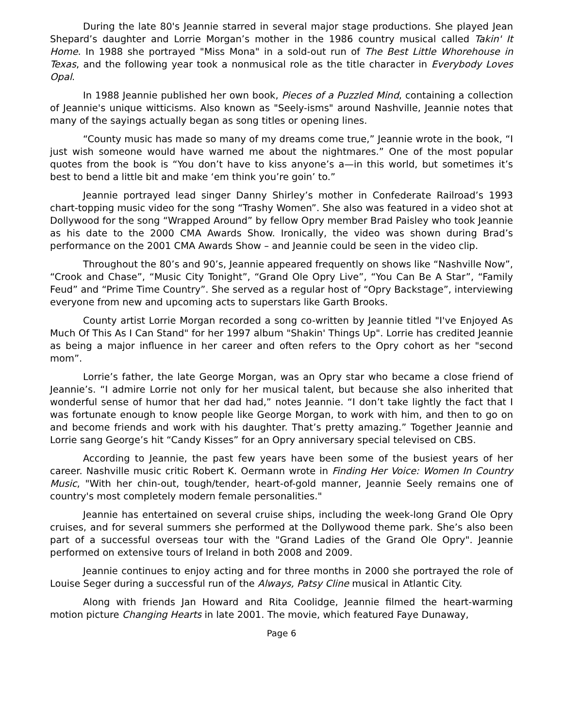During the late 80's Jeannie starred in several major stage productions. She played Jean Shepard’s daughter and Lorrie Morgan’s mother in the 1986 country musical called Takin' It Home. In 1988 she portrayed "Miss Mona" in a sold-out run of The Best Little Whorehouse in Texas, and the following year took a nonmusical role as the title character in Everybody Loves Opal.
In 1988 Jeannie published her own book, Pieces of a Puzzled Mind, containing a collection of Jeannie's unique witticisms. Also known as "Seely-isms" around Nashville, Jeannie notes that many of the sayings actually began as song titles or opening lines.
“County music has made so many of my dreams come true,” Jeannie wrote in the book, “I just wish someone would have warned me about the nightmares.” One of the most popular quotes from the book is “You don’t have to kiss anyone’s a—in this world, but sometimes it’s best to bend a little bit and make ‘em think you’re goin’ to.”
Jeannie portrayed lead singer Danny Shirley’s mother in Confederate Railroad’s 1993 chart-topping music video for the song “Trashy Women”. She also was featured in a video shot at Dollywood for the song “Wrapped Around” by fellow Opry member Brad Paisley who took Jeannie as his date to the 2000 CMA Awards Show. Ironically, the video was shown during Brad’s performance on the 2001 CMA Awards Show – and Jeannie could be seen in the video clip.
Throughout the 80’s and 90’s, Jeannie appeared frequently on shows like “Nashville Now”, “Crook and Chase”, “Music City Tonight”, “Grand Ole Opry Live”, “You Can Be A Star”, “Family Feud” and “Prime Time Country”. She served as a regular host of “Opry Backstage”, interviewing everyone from new and upcoming acts to superstars like Garth Brooks.
County artist Lorrie Morgan recorded a song co-written by Jeannie titled "I've Enjoyed As Much Of This As I Can Stand" for her 1997 album "Shakin' Things Up". Lorrie has credited Jeannie as being a major influence in her career and often refers to the Opry cohort as her "second mom”.
Lorrie’s father, the late George Morgan, was an Opry star who became a close friend of Jeannie’s. “I admire Lorrie not only for her musical talent, but because she also inherited that wonderful sense of humor that her dad had,” notes Jeannie. “I don’t take lightly the fact that I was fortunate enough to know people like George Morgan, to work with him, and then to go on and become friends and work with his daughter. That’s pretty amazing.” Together Jeannie and Lorrie sang George’s hit “Candy Kisses” for an Opry anniversary special televised on CBS.
According to Jeannie, the past few years have been some of the busiest years of her career. Nashville music critic Robert K. Oermann wrote in Finding Her Voice: Women In Country Music, "With her chin-out, tough/tender, heart-of-gold manner, Jeannie Seely remains one of country's most completely modern female personalities."
Jeannie has entertained on several cruise ships, including the week-long Grand Ole Opry cruises, and for several summers she performed at the Dollywood theme park. She’s also been part of a successful overseas tour with the "Grand Ladies of the Grand Ole Opry". Jeannie performed on extensive tours of Ireland in both 2008 and 2009.
Jeannie continues to enjoy acting and for three months in 2000 she portrayed the role of Louise Seger during a successful run of the Always, Patsy Cline musical in Atlantic City.
Along with friends Jan Howard and Rita Coolidge, Jeannie filmed the heart-warming motion picture Changing Hearts in late 2001. The movie, which featured Faye Dunaway,
Page 6